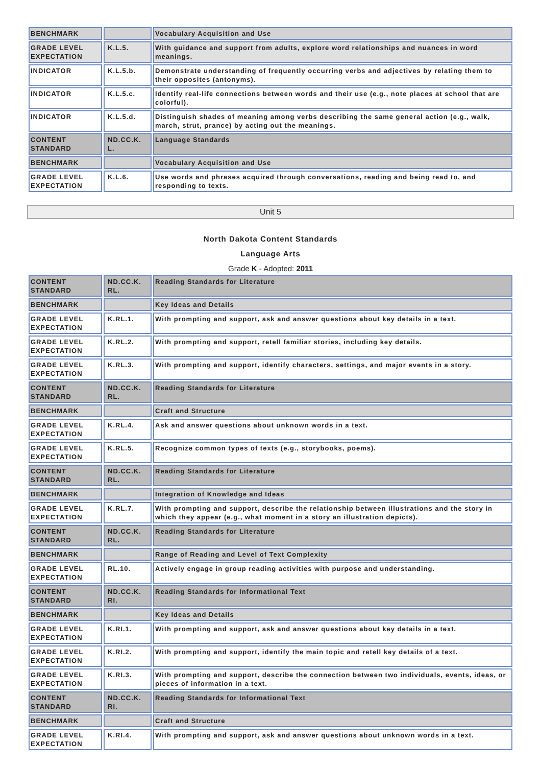| BENCHMARK | | Vocabulary Acquisition and Use |
| GRADE LEVEL EXPECTATION | K.L.5. | With guidance and support from adults, explore word relationships and nuances in word meanings. |
| INDICATOR | K.L.5.b. | Demonstrate understanding of frequently occurring verbs and adjectives by relating them to their opposites (antonyms). |
| INDICATOR | K.L.5.c. | Identify real-life connections between words and their use (e.g., note places at school that are colorful). |
| INDICATOR | K.L.5.d. | Distinguish shades of meaning among verbs describing the same general action (e.g., walk, march, strut, prance) by acting out the meanings. |
| CONTENT STANDARD | ND.CC.K. L. | Language Standards |
| BENCHMARK | | Vocabulary Acquisition and Use |
| GRADE LEVEL EXPECTATION | K.L.6. | Use words and phrases acquired through conversations, reading and being read to, and responding to texts. |
Unit 5
North Dakota Content Standards
Language Arts
Grade K - Adopted: 2011
| CONTENT STANDARD | ND.CC.K. RL. | Reading Standards for Literature |
| BENCHMARK | | Key Ideas and Details |
| GRADE LEVEL EXPECTATION | K.RL.1. | With prompting and support, ask and answer questions about key details in a text. |
| GRADE LEVEL EXPECTATION | K.RL.2. | With prompting and support, retell familiar stories, including key details. |
| GRADE LEVEL EXPECTATION | K.RL.3. | With prompting and support, identify characters, settings, and major events in a story. |
| CONTENT STANDARD | ND.CC.K. RL. | Reading Standards for Literature |
| BENCHMARK | | Craft and Structure |
| GRADE LEVEL EXPECTATION | K.RL.4. | Ask and answer questions about unknown words in a text. |
| GRADE LEVEL EXPECTATION | K.RL.5. | Recognize common types of texts (e.g., storybooks, poems). |
| CONTENT STANDARD | ND.CC.K. RL. | Reading Standards for Literature |
| BENCHMARK | | Integration of Knowledge and Ideas |
| GRADE LEVEL EXPECTATION | K.RL.7. | With prompting and support, describe the relationship between illustrations and the story in which they appear (e.g., what moment in a story an illustration depicts). |
| CONTENT STANDARD | ND.CC.K. RL. | Reading Standards for Literature |
| BENCHMARK | | Range of Reading and Level of Text Complexity |
| GRADE LEVEL EXPECTATION | RL.10. | Actively engage in group reading activities with purpose and understanding. |
| CONTENT STANDARD | ND.CC.K. RI. | Reading Standards for Informational Text |
| BENCHMARK | | Key Ideas and Details |
| GRADE LEVEL EXPECTATION | K.RI.1. | With prompting and support, ask and answer questions about key details in a text. |
| GRADE LEVEL EXPECTATION | K.RI.2. | With prompting and support, identify the main topic and retell key details of a text. |
| GRADE LEVEL EXPECTATION | K.RI.3. | With prompting and support, describe the connection between two individuals, events, ideas, or pieces of information in a text. |
| CONTENT STANDARD | ND.CC.K. RI. | Reading Standards for Informational Text |
| BENCHMARK | | Craft and Structure |
| GRADE LEVEL EXPECTATION | K.RI.4. | With prompting and support, ask and answer questions about unknown words in a text. |